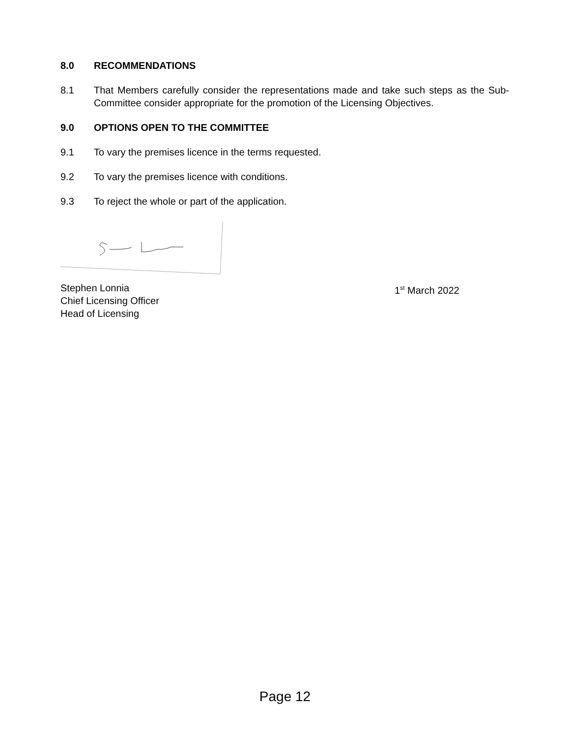8.0 RECOMMENDATIONS
8.1 That Members carefully consider the representations made and take such steps as the Sub-Committee consider appropriate for the promotion of the Licensing Objectives.
9.0 OPTIONS OPEN TO THE COMMITTEE
9.1 To vary the premises licence in the terms requested.
9.2 To vary the premises licence with conditions.
9.3 To reject the whole or part of the application.
Stephen Lonnia
Chief Licensing Officer
Head of Licensing
1<sup>st</sup> March 2022
Page 12